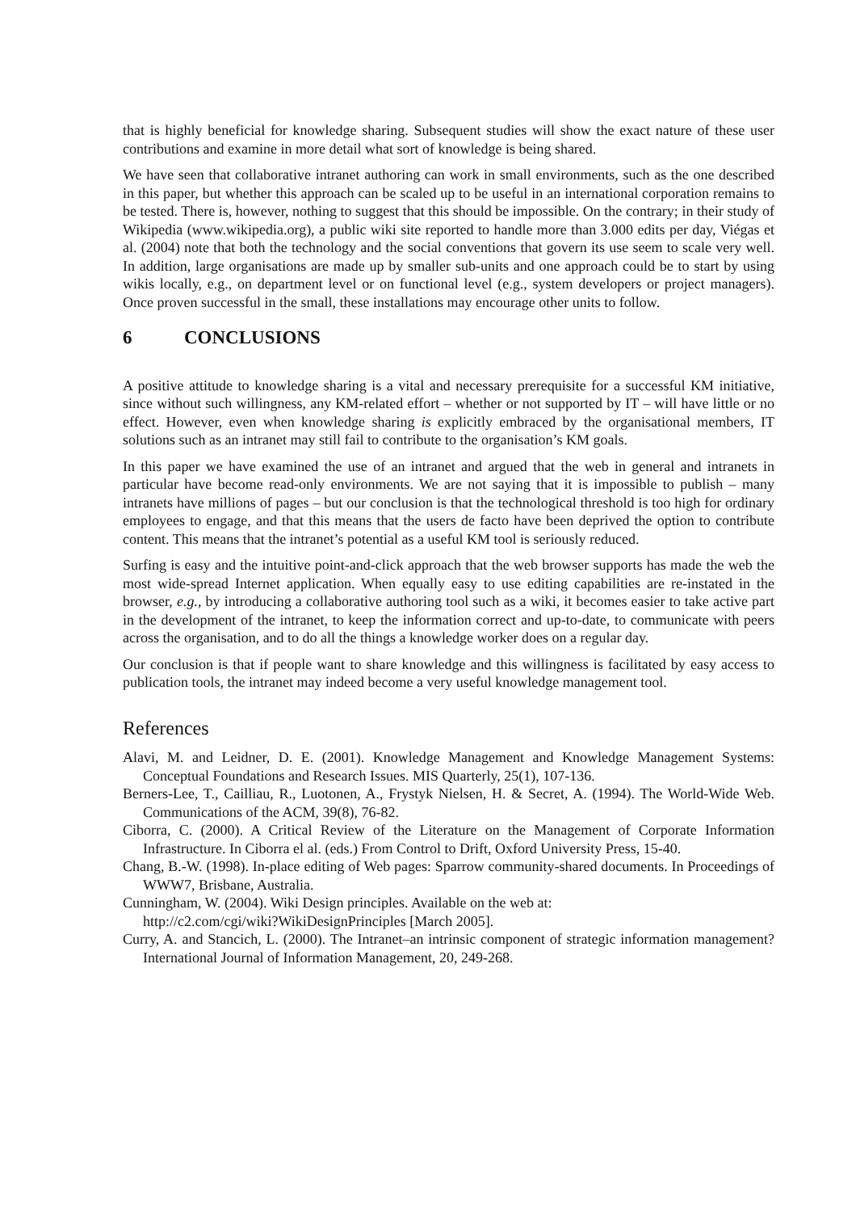that is highly beneficial for knowledge sharing. Subsequent studies will show the exact nature of these user contributions and examine in more detail what sort of knowledge is being shared.
We have seen that collaborative intranet authoring can work in small environments, such as the one described in this paper, but whether this approach can be scaled up to be useful in an international corporation remains to be tested. There is, however, nothing to suggest that this should be impossible. On the contrary; in their study of Wikipedia (www.wikipedia.org), a public wiki site reported to handle more than 3.000 edits per day, Viégas et al. (2004) note that both the technology and the social conventions that govern its use seem to scale very well. In addition, large organisations are made up by smaller sub-units and one approach could be to start by using wikis locally, e.g., on department level or on functional level (e.g., system developers or project managers). Once proven successful in the small, these installations may encourage other units to follow.
6 CONCLUSIONS
A positive attitude to knowledge sharing is a vital and necessary prerequisite for a successful KM initiative, since without such willingness, any KM-related effort – whether or not supported by IT – will have little or no effect. However, even when knowledge sharing is explicitly embraced by the organisational members, IT solutions such as an intranet may still fail to contribute to the organisation’s KM goals.
In this paper we have examined the use of an intranet and argued that the web in general and intranets in particular have become read-only environments. We are not saying that it is impossible to publish – many intranets have millions of pages – but our conclusion is that the technological threshold is too high for ordinary employees to engage, and that this means that the users de facto have been deprived the option to contribute content. This means that the intranet’s potential as a useful KM tool is seriously reduced.
Surfing is easy and the intuitive point-and-click approach that the web browser supports has made the web the most wide-spread Internet application. When equally easy to use editing capabilities are re-instated in the browser, e.g., by introducing a collaborative authoring tool such as a wiki, it becomes easier to take active part in the development of the intranet, to keep the information correct and up-to-date, to communicate with peers across the organisation, and to do all the things a knowledge worker does on a regular day.
Our conclusion is that if people want to share knowledge and this willingness is facilitated by easy access to publication tools, the intranet may indeed become a very useful knowledge management tool.
References
Alavi, M. and Leidner, D. E. (2001). Knowledge Management and Knowledge Management Systems: Conceptual Foundations and Research Issues. MIS Quarterly, 25(1), 107-136.
Berners-Lee, T., Cailliau, R., Luotonen, A., Frystyk Nielsen, H. & Secret, A. (1994). The World-Wide Web. Communications of the ACM, 39(8), 76-82.
Ciborra, C. (2000). A Critical Review of the Literature on the Management of Corporate Information Infrastructure. In Ciborra el al. (eds.) From Control to Drift, Oxford University Press, 15-40.
Chang, B.-W. (1998). In-place editing of Web pages: Sparrow community-shared documents. In Proceedings of WWW7, Brisbane, Australia.
Cunningham, W. (2004). Wiki Design principles. Available on the web at:
http://c2.com/cgi/wiki?WikiDesignPrinciples [March 2005].
Curry, A. and Stancich, L. (2000). The Intranet–an intrinsic component of strategic information management? International Journal of Information Management, 20, 249-268.